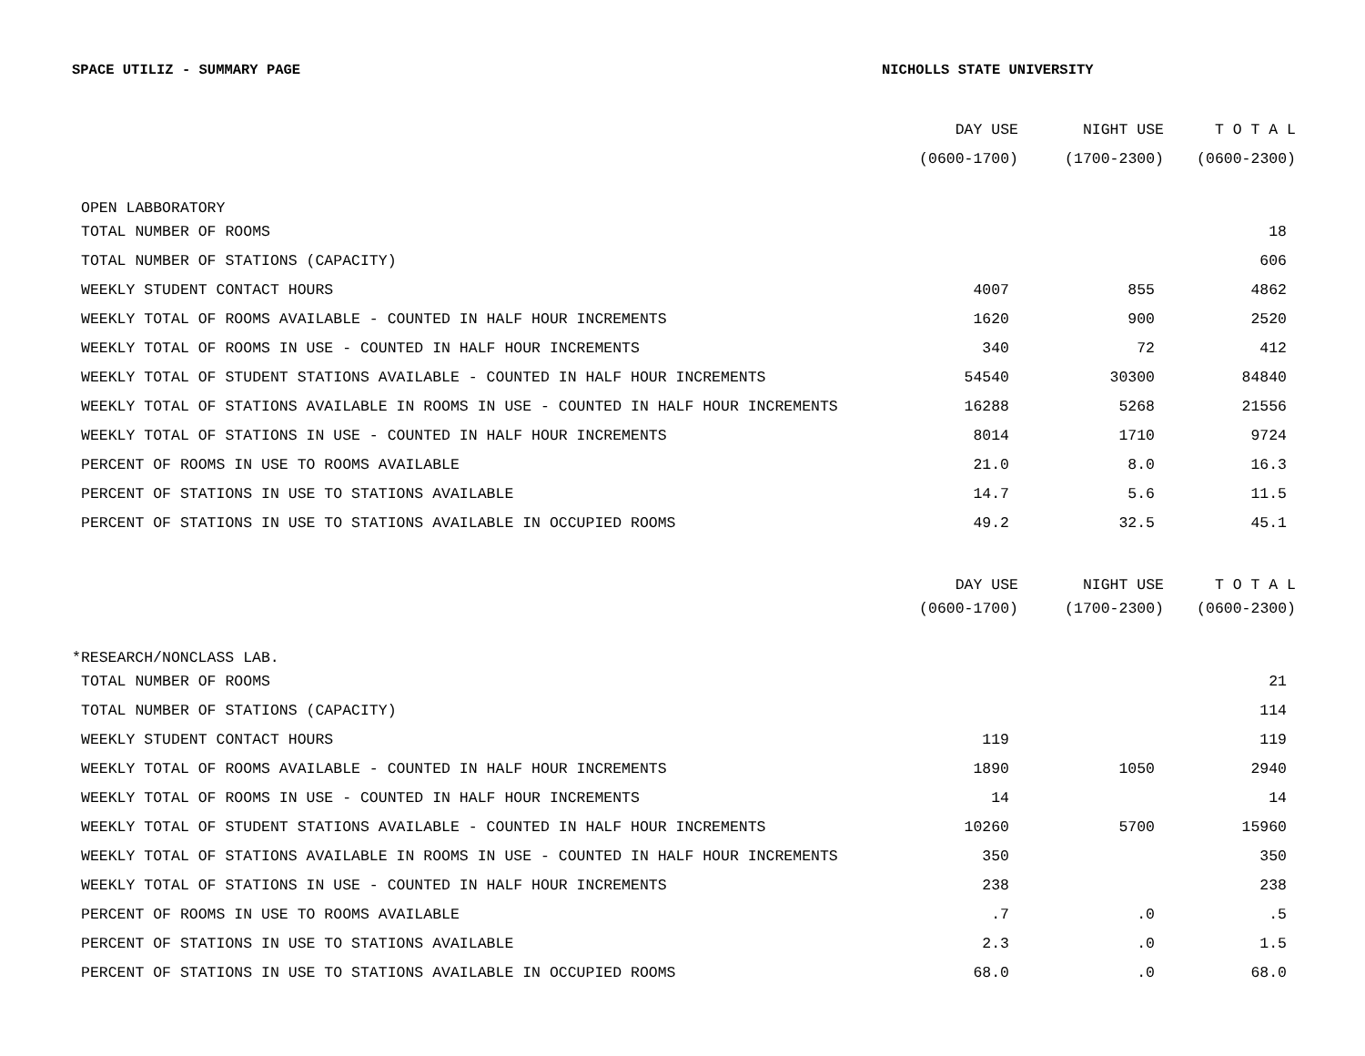SPACE UTILIZ - SUMMARY PAGE NICHOLLS STATE UNIVERSITY
| | DAY USE | NIGHT USE | T O T A L |
| --- | --- | --- | --- |
| | (0600-1700) | (1700-2300) | (0600-2300) |
| OPEN LABBORATORY | | | |
| TOTAL NUMBER OF ROOMS | | | 18 |
| TOTAL NUMBER OF STATIONS (CAPACITY) | | | 606 |
| WEEKLY STUDENT CONTACT HOURS | 4007 | 855 | 4862 |
| WEEKLY TOTAL OF ROOMS AVAILABLE - COUNTED IN HALF HOUR INCREMENTS | 1620 | 900 | 2520 |
| WEEKLY TOTAL OF ROOMS IN USE - COUNTED IN HALF HOUR INCREMENTS | 340 | 72 | 412 |
| WEEKLY TOTAL OF STUDENT STATIONS AVAILABLE - COUNTED IN HALF HOUR INCREMENTS | 54540 | 30300 | 84840 |
| WEEKLY TOTAL OF STATIONS AVAILABLE IN ROOMS IN USE - COUNTED IN HALF HOUR INCREMENTS | 16288 | 5268 | 21556 |
| WEEKLY TOTAL OF STATIONS IN USE - COUNTED IN HALF HOUR INCREMENTS | 8014 | 1710 | 9724 |
| PERCENT OF ROOMS IN USE TO ROOMS AVAILABLE | 21.0 | 8.0 | 16.3 |
| PERCENT OF STATIONS IN USE TO STATIONS AVAILABLE | 14.7 | 5.6 | 11.5 |
| PERCENT OF STATIONS IN USE TO STATIONS AVAILABLE IN OCCUPIED ROOMS | 49.2 | 32.5 | 45.1 |
| | DAY USE | NIGHT USE | T O T A L |
| | (0600-1700) | (1700-2300) | (0600-2300) |
| *RESEARCH/NONCLASS LAB. | | | |
| TOTAL NUMBER OF ROOMS | | | 21 |
| TOTAL NUMBER OF STATIONS (CAPACITY) | | | 114 |
| WEEKLY STUDENT CONTACT HOURS | 119 | | 119 |
| WEEKLY TOTAL OF ROOMS AVAILABLE - COUNTED IN HALF HOUR INCREMENTS | 1890 | 1050 | 2940 |
| WEEKLY TOTAL OF ROOMS IN USE - COUNTED IN HALF HOUR INCREMENTS | 14 | | 14 |
| WEEKLY TOTAL OF STUDENT STATIONS AVAILABLE - COUNTED IN HALF HOUR INCREMENTS | 10260 | 5700 | 15960 |
| WEEKLY TOTAL OF STATIONS AVAILABLE IN ROOMS IN USE - COUNTED IN HALF HOUR INCREMENTS | 350 | | 350 |
| WEEKLY TOTAL OF STATIONS IN USE - COUNTED IN HALF HOUR INCREMENTS | 238 | | 238 |
| PERCENT OF ROOMS IN USE TO ROOMS AVAILABLE | .7 | .0 | .5 |
| PERCENT OF STATIONS IN USE TO STATIONS AVAILABLE | 2.3 | .0 | 1.5 |
| PERCENT OF STATIONS IN USE TO STATIONS AVAILABLE IN OCCUPIED ROOMS | 68.0 | .0 | 68.0 |